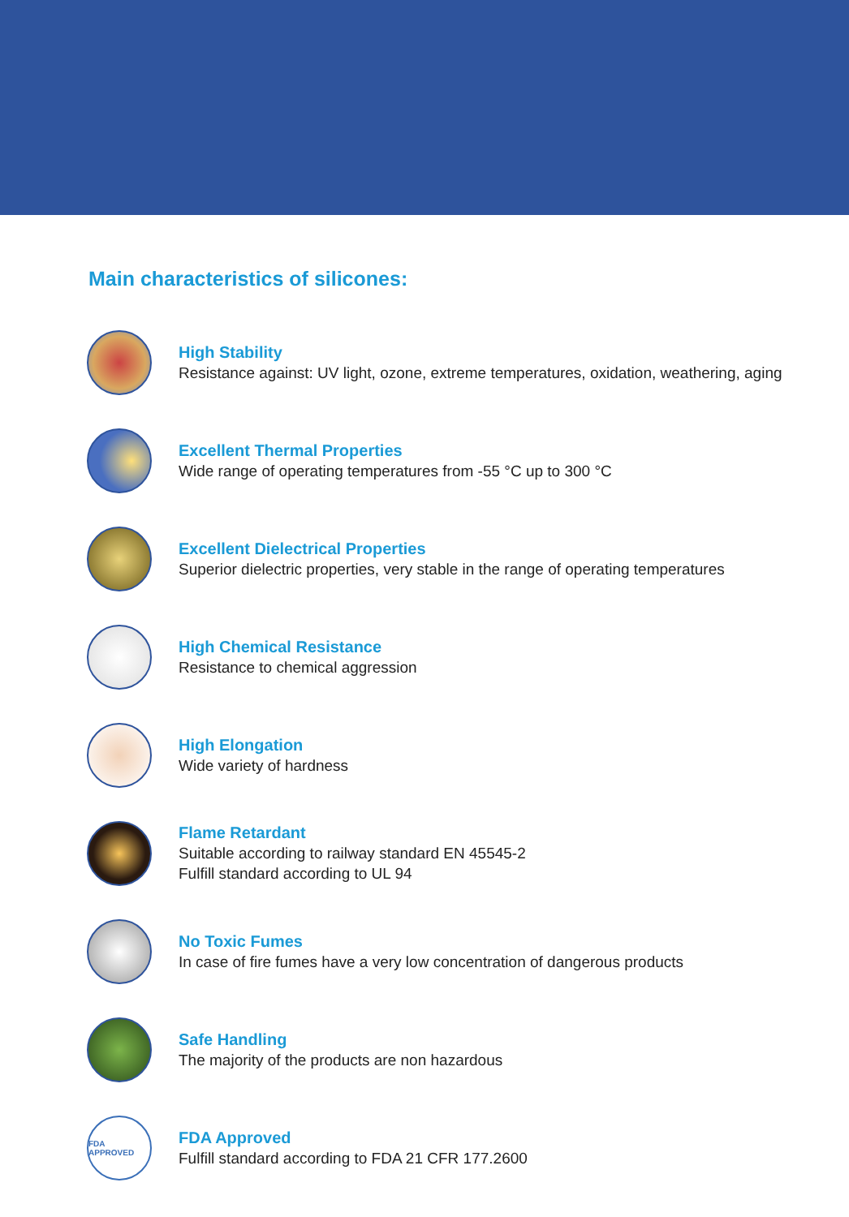Main characteristics of silicones:
High Stability
Resistance against: UV light, ozone, extreme temperatures, oxidation, weathering, aging
Excellent Thermal Properties
Wide range of operating temperatures from -55 °C up to 300 °C
Excellent Dielectrical Properties
Superior dielectric properties, very stable in the range of operating temperatures
High Chemical Resistance
Resistance to chemical aggression
High Elongation
Wide variety of hardness
Flame Retardant
Suitable according to railway standard EN 45545-2
Fulfill standard according to UL 94
No Toxic Fumes
In case of fire fumes have a very low concentration of dangerous products
Safe Handling
The majority of the products are non hazardous
FDA APPROVED
FDA Approved
Fulfill standard according to FDA 21 CFR 177.2600